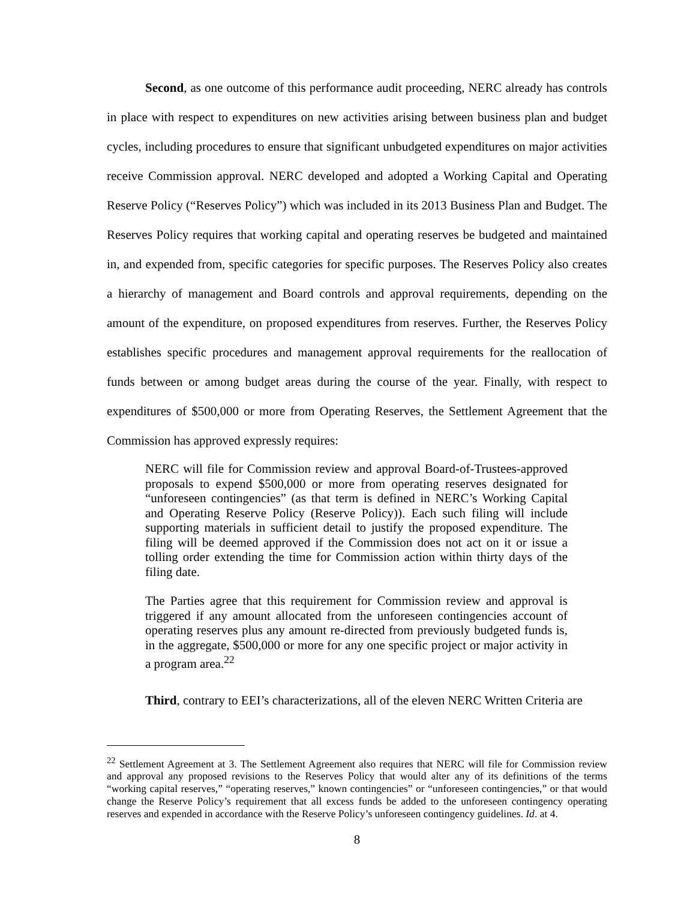Second, as one outcome of this performance audit proceeding, NERC already has controls in place with respect to expenditures on new activities arising between business plan and budget cycles, including procedures to ensure that significant unbudgeted expenditures on major activities receive Commission approval. NERC developed and adopted a Working Capital and Operating Reserve Policy (“Reserves Policy”) which was included in its 2013 Business Plan and Budget. The Reserves Policy requires that working capital and operating reserves be budgeted and maintained in, and expended from, specific categories for specific purposes. The Reserves Policy also creates a hierarchy of management and Board controls and approval requirements, depending on the amount of the expenditure, on proposed expenditures from reserves. Further, the Reserves Policy establishes specific procedures and management approval requirements for the reallocation of funds between or among budget areas during the course of the year. Finally, with respect to expenditures of $500,000 or more from Operating Reserves, the Settlement Agreement that the Commission has approved expressly requires:
NERC will file for Commission review and approval Board-of-Trustees-approved proposals to expend $500,000 or more from operating reserves designated for “unforeseen contingencies” (as that term is defined in NERC’s Working Capital and Operating Reserve Policy (Reserve Policy)). Each such filing will include supporting materials in sufficient detail to justify the proposed expenditure. The filing will be deemed approved if the Commission does not act on it or issue a tolling order extending the time for Commission action within thirty days of the filing date.
The Parties agree that this requirement for Commission review and approval is triggered if any amount allocated from the unforeseen contingencies account of operating reserves plus any amount re-directed from previously budgeted funds is, in the aggregate, $500,000 or more for any one specific project or major activity in a program area.<sup>22</sup>
Third, contrary to EEI’s characterizations, all of the eleven NERC Written Criteria are
<sup>22</sup> Settlement Agreement at 3. The Settlement Agreement also requires that NERC will file for Commission review and approval any proposed revisions to the Reserves Policy that would alter any of its definitions of the terms “working capital reserves,” “operating reserves,” known contingencies” or “unforeseen contingencies,” or that would change the Reserve Policy’s requirement that all excess funds be added to the unforeseen contingency operating reserves and expended in accordance with the Reserve Policy’s unforeseen contingency guidelines. Id. at 4.
8